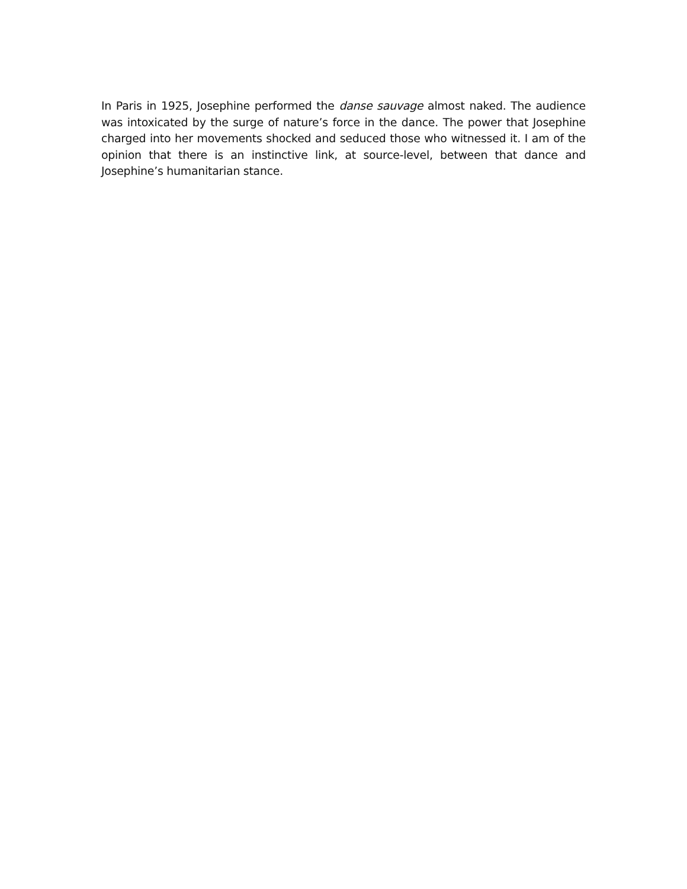In Paris in 1925, Josephine performed the danse sauvage almost naked. The audience was intoxicated by the surge of nature’s force in the dance. The power that Josephine charged into her movements shocked and seduced those who witnessed it. I am of the opinion that there is an instinctive link, at source-level, between that dance and Josephine’s humanitarian stance.